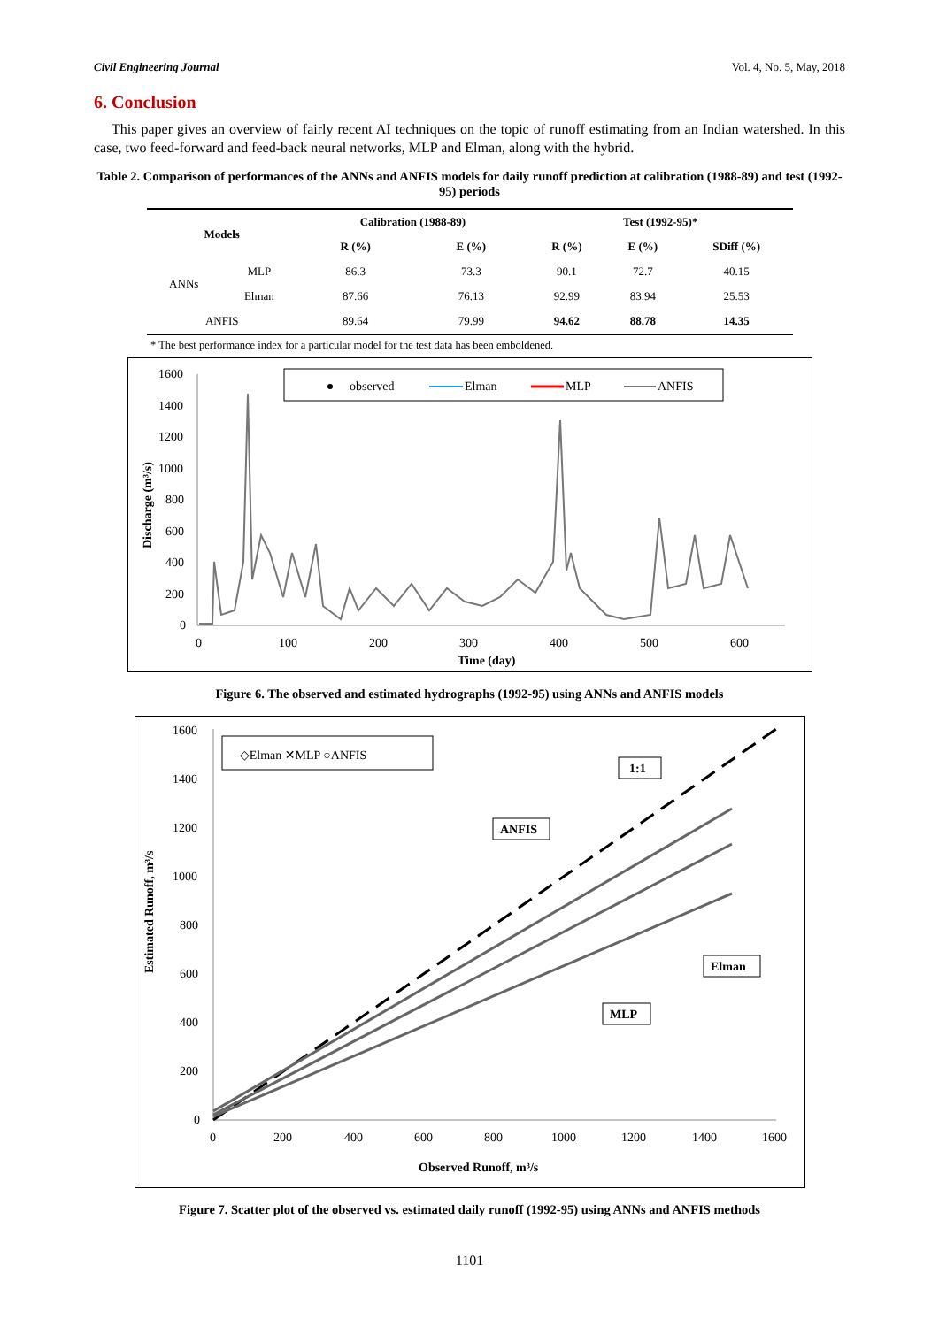Civil Engineering Journal Vol. 4, No. 5, May, 2018
6. Conclusion
This paper gives an overview of fairly recent AI techniques on the topic of runoff estimating from an Indian watershed. In this case, two feed-forward and feed-back neural networks, MLP and Elman, along with the hybrid.
Table 2. Comparison of performances of the ANNs and ANFIS models for daily runoff prediction at calibration (1988-89) and test (1992-95) periods
| Models | | Calibration (1988-89) | | Test (1992-95)* | | |
| --- | --- | --- | --- | --- | --- | --- |
| | | R (%) | E (%) | R (%) | E (%) | SDiff (%) |
| ANNs | MLP | 86.3 | 73.3 | 90.1 | 72.7 | 40.15 |
| | Elman | 87.66 | 76.13 | 92.99 | 83.94 | 25.53 |
| ANFIS | | 89.64 | 79.99 | 94.62 | 88.78 | 14.35 |
* The best performance index for a particular model for the test data has been emboldened.
observed
Elman
MLP
ANFIS
1600
1400
1200
1000
800
600
400
200
0
0
100
200
300
400
500
600
Time (day)
Discharge (m³/s)
Figure 6. The observed and estimated hydrographs (1992-95) using ANNs and ANFIS models
◇Elman ✕MLP ○ANFIS
1600
1400
1200
1000
800
600
400
200
0
0
200
400
600
800
1000
1200
1400
1600
1:1
ANFIS
Elman
MLP
Observed Runoff, m³/s
Estimated Runoff, m³/s
Figure 7. Scatter plot of the observed vs. estimated daily runoff (1992-95) using ANNs and ANFIS methods
1101